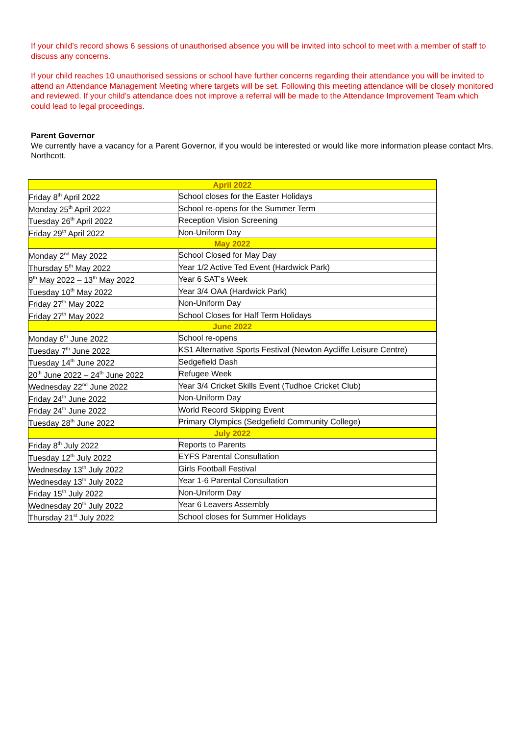If your child’s record shows 6 sessions of unauthorised absence you will be invited into school to meet with a member of staff to discuss any concerns.
If your child reaches 10 unauthorised sessions or school have further concerns regarding their attendance you will be invited to attend an Attendance Management Meeting where targets will be set. Following this meeting attendance will be closely monitored and reviewed. If your child’s attendance does not improve a referral will be made to the Attendance Improvement Team which could lead to legal proceedings.
Parent Governor
We currently have a vacancy for a Parent Governor, if you would be interested or would like more information please contact Mrs. Northcott.
| April 2022 | |
| Friday 8<sup>th</sup> April 2022 | School closes for the Easter Holidays |
| Monday 25<sup>th</sup> April 2022 | School re-opens for the Summer Term |
| Tuesday 26<sup>th</sup> April 2022 | Reception Vision Screening |
| Friday 29<sup>th</sup> April 2022 | Non-Uniform Day |
| May 2022 | |
| Monday 2<sup>nd</sup> May 2022 | School Closed for May Day |
| Thursday 5<sup>th</sup> May 2022 | Year 1/2 Active Ted Event (Hardwick Park) |
| 9<sup>th</sup> May 2022 – 13<sup>th</sup> May 2022 | Year 6 SAT’s Week |
| Tuesday 10<sup>th</sup> May 2022 | Year 3/4 OAA (Hardwick Park) |
| Friday 27<sup>th</sup> May 2022 | Non-Uniform Day |
| Friday 27<sup>th</sup> May 2022 | School Closes for Half Term Holidays |
| June 2022 | |
| Monday 6<sup>th</sup> June 2022 | School re-opens |
| Tuesday 7<sup>th</sup> June 2022 | KS1 Alternative Sports Festival (Newton Aycliffe Leisure Centre) |
| Tuesday 14<sup>th</sup> June 2022 | Sedgefield Dash |
| 20<sup>th</sup> June 2022 – 24<sup>th</sup> June 2022 | Refugee Week |
| Wednesday 22<sup>nd</sup> June 2022 | Year 3/4 Cricket Skills Event (Tudhoe Cricket Club) |
| Friday 24<sup>th</sup> June 2022 | Non-Uniform Day |
| Friday 24<sup>th</sup> June 2022 | World Record Skipping Event |
| Tuesday 28<sup>th</sup> June 2022 | Primary Olympics (Sedgefield Community College) |
| July 2022 | |
| Friday 8<sup>th</sup> July 2022 | Reports to Parents |
| Tuesday 12<sup>th</sup> July 2022 | EYFS Parental Consultation |
| Wednesday 13<sup>th</sup> July 2022 | Girls Football Festival |
| Wednesday 13<sup>th</sup> July 2022 | Year 1-6 Parental Consultation |
| Friday 15<sup>th</sup> July 2022 | Non-Uniform Day |
| Wednesday 20<sup>th</sup> July 2022 | Year 6 Leavers Assembly |
| Thursday 21<sup>st</sup> July 2022 | School closes for Summer Holidays |